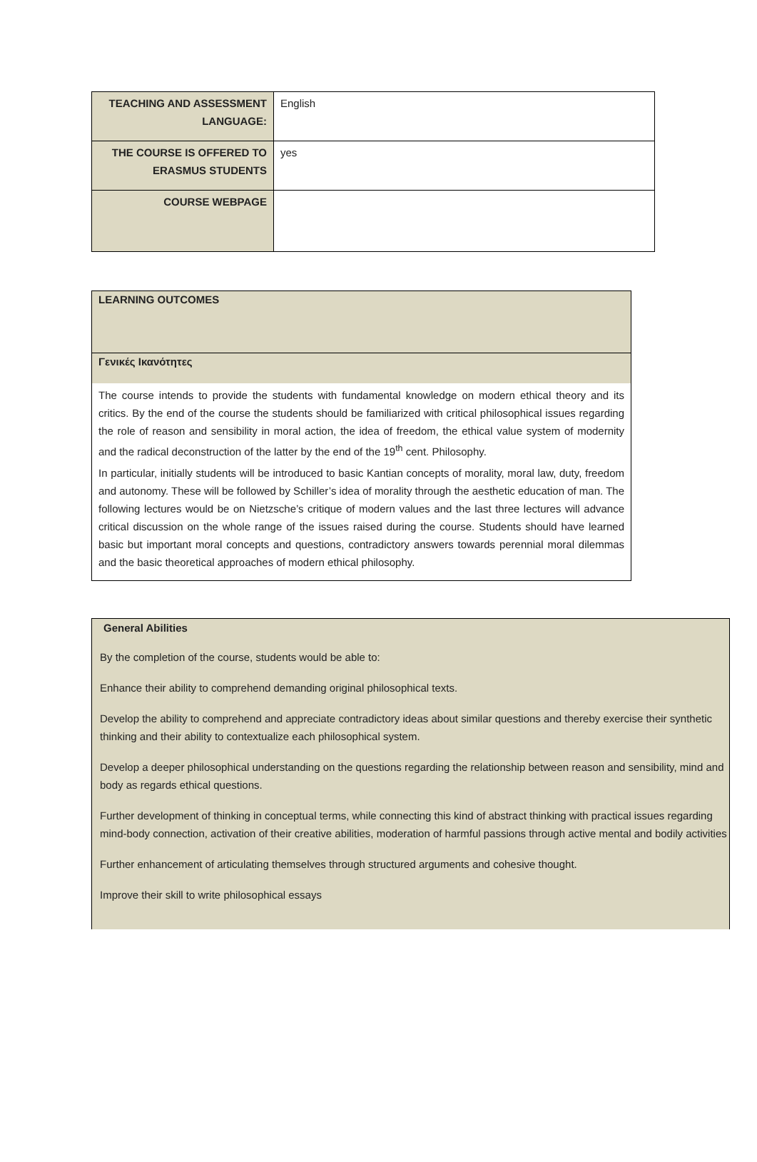| TEACHING AND ASSESSMENT LANGUAGE: | English |
| THE COURSE IS OFFERED TO ERASMUS STUDENTS | yes |
| COURSE WEBPAGE | |
LEARNING OUTCOMES
Γενικές Ικανότητες
The course intends to provide the students with fundamental knowledge on modern ethical theory and its critics. By the end of the course the students should be familiarized with critical philosophical issues regarding the role of reason and sensibility in moral action, the idea of freedom, the ethical value system of modernity and the radical deconstruction of the latter by the end of the 19<sup>th</sup> cent. Philosophy.
In particular, initially students will be introduced to basic Kantian concepts of morality, moral law, duty, freedom and autonomy. These will be followed by Schiller’s idea of morality through the aesthetic education of man. The following lectures would be on Nietzsche’s critique of modern values and the last three lectures will advance critical discussion on the whole range of the issues raised during the course. Students should have learned basic but important moral concepts and questions, contradictory answers towards perennial moral dilemmas and the basic theoretical approaches of modern ethical philosophy.
General Abilities
By the completion of the course, students would be able to:
Enhance their ability to comprehend demanding original philosophical texts.
Develop the ability to comprehend and appreciate contradictory ideas about similar questions and thereby exercise their synthetic thinking and their ability to contextualize each philosophical system.
Develop a deeper philosophical understanding on the questions regarding the relationship between reason and sensibility, mind and body as regards ethical questions.
Further development of thinking in conceptual terms, while connecting this kind of abstract thinking with practical issues regarding mind-body connection, activation of their creative abilities, moderation of harmful passions through active mental and bodily activities
Further enhancement of articulating themselves through structured arguments and cohesive thought.
Improve their skill to write philosophical essays